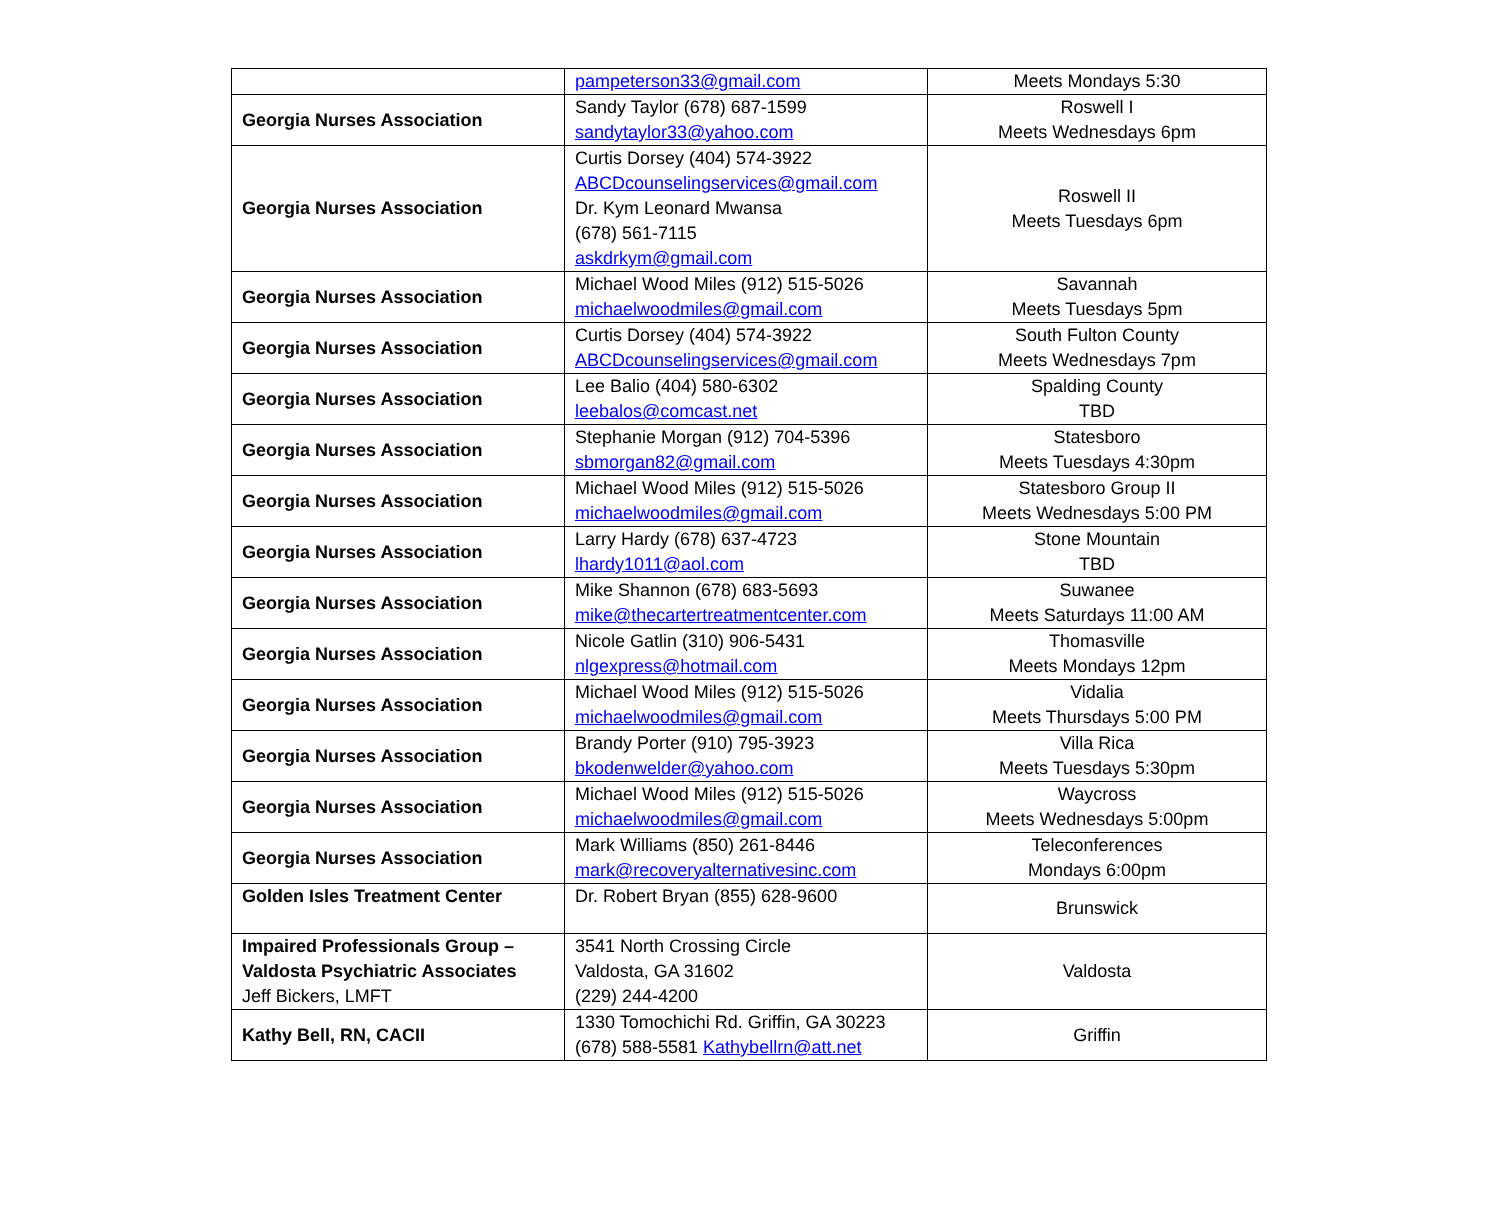| | pampeterson33@gmail.com | Meets Mondays 5:30 |
| Georgia Nurses Association | Sandy Taylor (678) 687-1599 sandytaylor33@yahoo.com | Roswell I Meets Wednesdays 6pm |
| Georgia Nurses Association | Curtis Dorsey (404) 574-3922 ABCDcounselingservices@gmail.com Dr. Kym Leonard Mwansa (678) 561-7115 askdrkym@gmail.com | Roswell II Meets Tuesdays 6pm |
| Georgia Nurses Association | Michael Wood Miles (912) 515-5026 michaelwoodmiles@gmail.com | Savannah Meets Tuesdays 5pm |
| Georgia Nurses Association | Curtis Dorsey (404) 574-3922 ABCDcounselingservices@gmail.com | South Fulton County Meets Wednesdays 7pm |
| Georgia Nurses Association | Lee Balio (404) 580-6302 leebalos@comcast.net | Spalding County TBD |
| Georgia Nurses Association | Stephanie Morgan (912) 704-5396 sbmorgan82@gmail.com | Statesboro Meets Tuesdays 4:30pm |
| Georgia Nurses Association | Michael Wood Miles (912) 515-5026 michaelwoodmiles@gmail.com | Statesboro Group II Meets Wednesdays 5:00 PM |
| Georgia Nurses Association | Larry Hardy (678) 637-4723 lhardy1011@aol.com | Stone Mountain TBD |
| Georgia Nurses Association | Mike Shannon (678) 683-5693 mike@thecartertreatmentcenter.com | Suwanee Meets Saturdays 11:00 AM |
| Georgia Nurses Association | Nicole Gatlin (310) 906-5431 nlgexpress@hotmail.com | Thomasville Meets Mondays 12pm |
| Georgia Nurses Association | Michael Wood Miles (912) 515-5026 michaelwoodmiles@gmail.com | Vidalia Meets Thursdays 5:00 PM |
| Georgia Nurses Association | Brandy Porter (910) 795-3923 bkodenwelder@yahoo.com | Villa Rica Meets Tuesdays 5:30pm |
| Georgia Nurses Association | Michael Wood Miles (912) 515-5026 michaelwoodmiles@gmail.com | Waycross Meets Wednesdays 5:00pm |
| Georgia Nurses Association | Mark Williams (850) 261-8446 mark@recoveryalternativesinc.com | Teleconferences Mondays 6:00pm |
| Golden Isles Treatment Center | Dr. Robert Bryan (855) 628-9600 | Brunswick |
| Impaired Professionals Group – Valdosta Psychiatric Associates Jeff Bickers, LMFT | 3541 North Crossing Circle Valdosta, GA 31602 (229) 244-4200 | Valdosta |
| Kathy Bell, RN, CACII | 1330 Tomochichi Rd. Griffin, GA 30223 (678) 588-5581 Kathybellrn@att.net | Griffin |